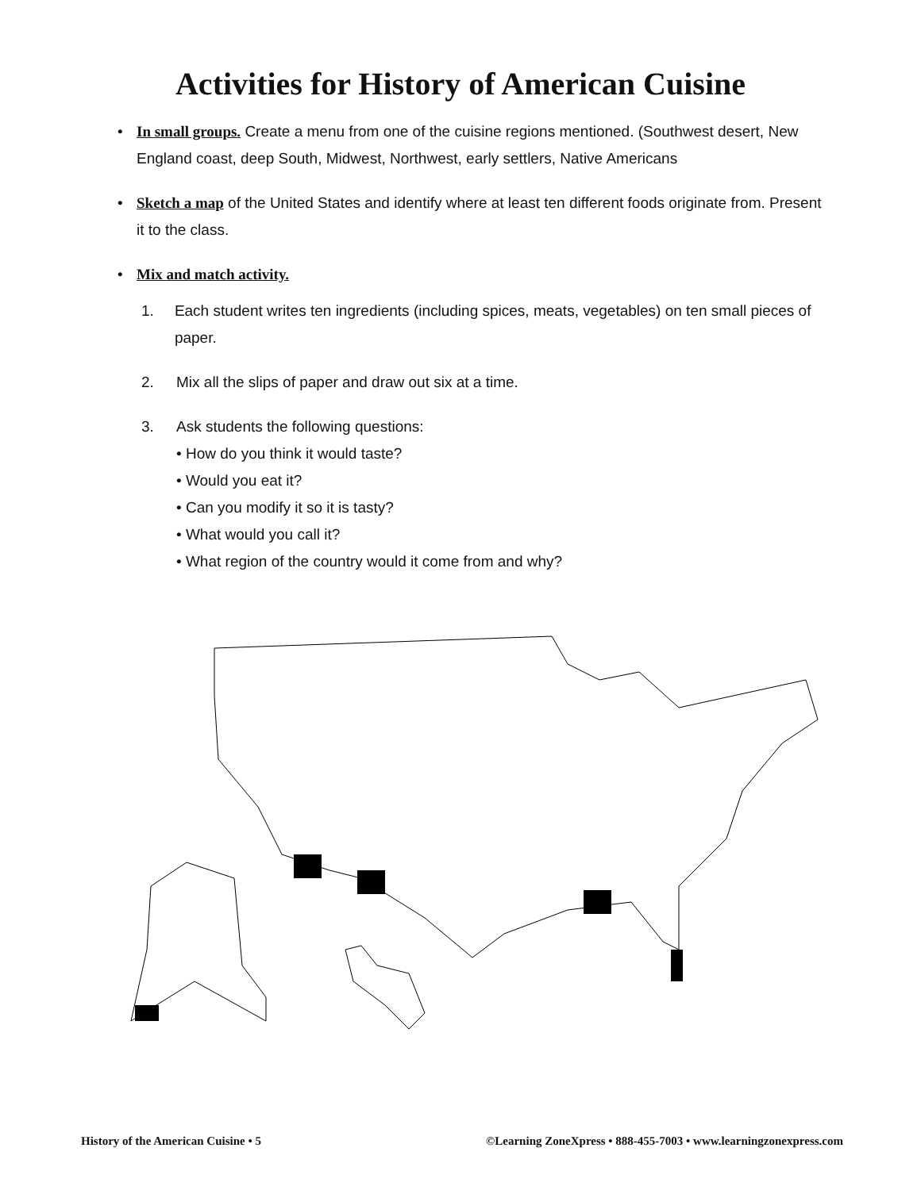Activities for History of American Cuisine
• In small groups. Create a menu from one of the cuisine regions mentioned. (Southwest desert, New England coast, deep South, Midwest, Northwest, early settlers, Native Americans
• Sketch a map of the United States and identify where at least ten different foods originate from. Present it to the class.
• Mix and match activity.
1. Each student writes ten ingredients (including spices, meats, vegetables) on ten small pieces of paper.
2. Mix all the slips of paper and draw out six at a time.
3. Ask students the following questions:
• How do you think it would taste?
• Would you eat it?
• Can you modify it so it is tasty?
• What would you call it?
• What region of the country would it come from and why?
History of the American Cuisine • 5 ©Learning ZoneXpress • 888-455-7003 • www.learningzonexpress.com